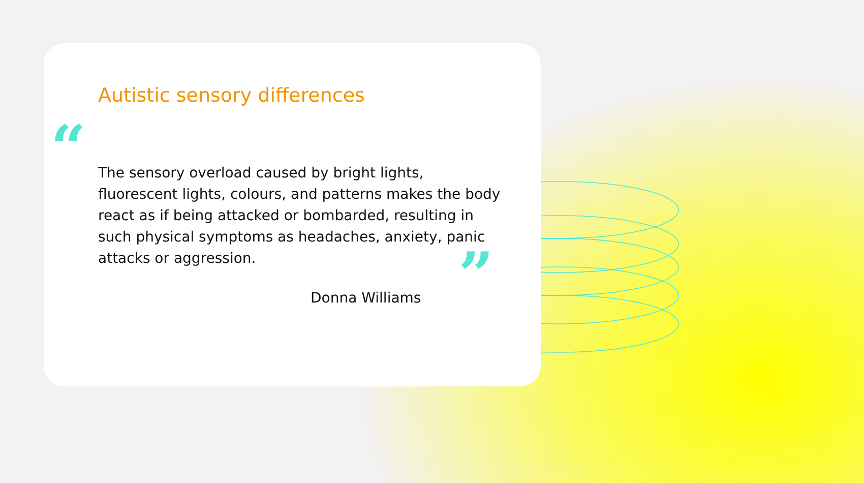“
”
Autistic sensory differences
The sensory overload caused by bright lights, fluorescent lights, colours, and patterns makes the body react as if being attacked or bombarded, resulting in such physical symptoms as headaches, anxiety, panic attacks or aggression.
Donna Williams